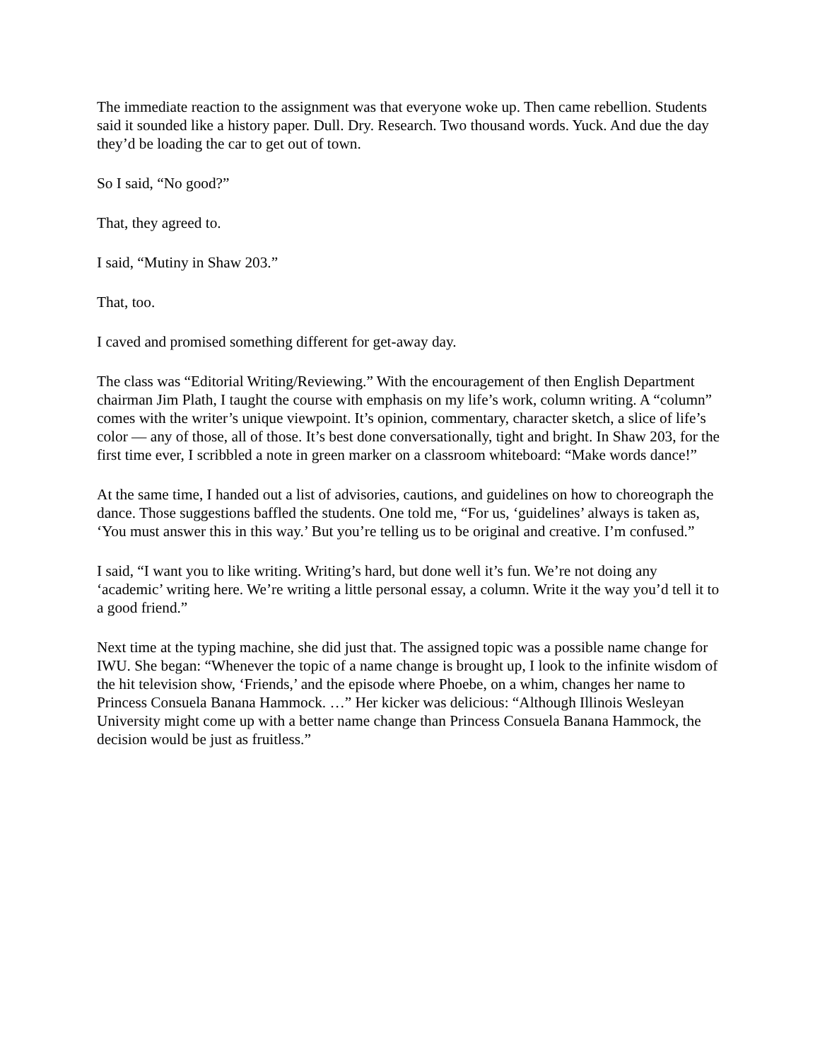The immediate reaction to the assignment was that everyone woke up. Then came rebellion. Students said it sounded like a history paper. Dull. Dry. Research. Two thousand words. Yuck. And due the day they’d be loading the car to get out of town.
So I said, “No good?”
That, they agreed to.
I said, “Mutiny in Shaw 203.”
That, too.
I caved and promised something different for get-away day.
The class was “Editorial Writing/Reviewing.” With the encouragement of then English Department chairman Jim Plath, I taught the course with emphasis on my life’s work, column writing. A “column” comes with the writer’s unique viewpoint. It’s opinion, commentary, character sketch, a slice of life’s color — any of those, all of those. It’s best done conversationally, tight and bright. In Shaw 203, for the first time ever, I scribbled a note in green marker on a classroom whiteboard: “Make words dance!”
At the same time, I handed out a list of advisories, cautions, and guidelines on how to choreograph the dance. Those suggestions baffled the students. One told me, “For us, ‘guidelines’ always is taken as, ‘You must answer this in this way.’ But you’re telling us to be original and creative. I’m confused.”
I said, “I want you to like writing. Writing’s hard, but done well it’s fun. We’re not doing any ‘academic’ writing here. We’re writing a little personal essay, a column. Write it the way you’d tell it to a good friend.”
Next time at the typing machine, she did just that. The assigned topic was a possible name change for IWU. She began: “Whenever the topic of a name change is brought up, I look to the infinite wisdom of the hit television show, ‘Friends,’ and the episode where Phoebe, on a whim, changes her name to Princess Consuela Banana Hammock. …” Her kicker was delicious: “Although Illinois Wesleyan University might come up with a better name change than Princess Consuela Banana Hammock, the decision would be just as fruitless.”